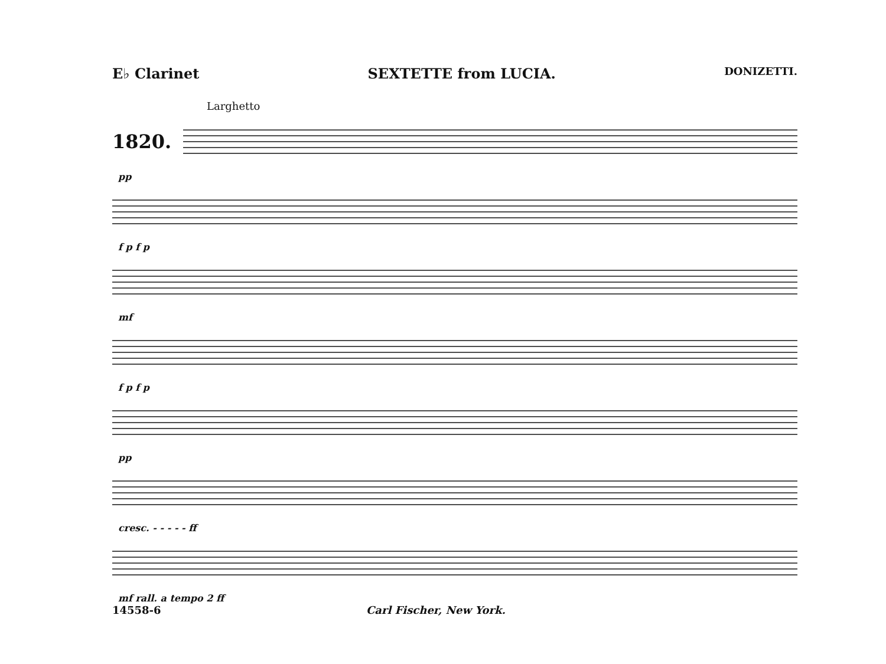E♭ Clarinet SEXTETTE from LUCIA. DONIZETTI.
Larghetto
1820.
pp
f p f p
mf
f p f p
pp
cresc. - - - - - ff
mf rall. a tempo 2 ff
14558-6 Carl Fischer, New York.